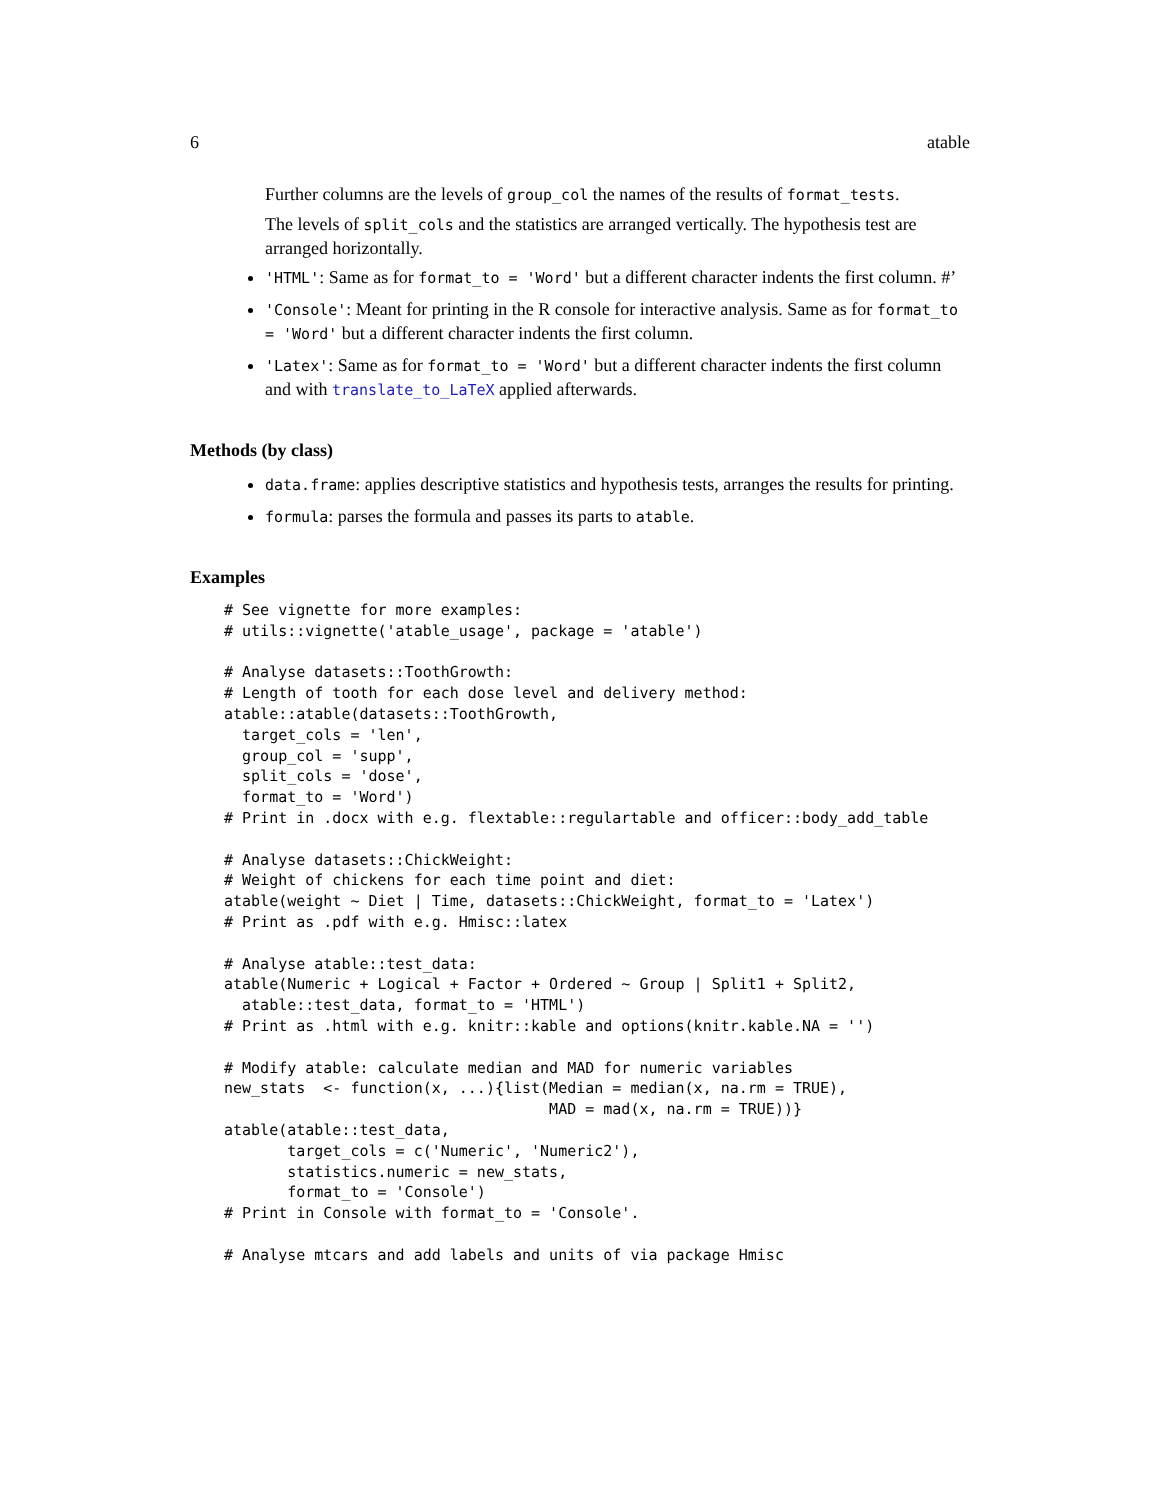6 atable
Further columns are the levels of group_col the names of the results of format_tests.
The levels of split_cols and the statistics are arranged vertically. The hypothesis test are arranged horizontally.
'HTML': Same as for format_to = 'Word' but a different character indents the first column. #’
'Console': Meant for printing in the R console for interactive analysis. Same as for format_to = 'Word' but a different character indents the first column.
'Latex': Same as for format_to = 'Word' but a different character indents the first column and with translate_to_LaTeX applied afterwards.
Methods (by class)
data.frame: applies descriptive statistics and hypothesis tests, arranges the results for printing.
formula: parses the formula and passes its parts to atable.
Examples
# See vignette for more examples:
# utils::vignette('atable_usage', package = 'atable')

# Analyse datasets::ToothGrowth:
# Length of tooth for each dose level and delivery method:
atable::atable(datasets::ToothGrowth,
  target_cols = 'len',
  group_col = 'supp',
  split_cols = 'dose',
  format_to = 'Word')
# Print in .docx with e.g. flextable::regulartable and officer::body_add_table

# Analyse datasets::ChickWeight:
# Weight of chickens for each time point and diet:
atable(weight ~ Diet | Time, datasets::ChickWeight, format_to = 'Latex')
# Print as .pdf with e.g. Hmisc::latex

# Analyse atable::test_data:
atable(Numeric + Logical + Factor + Ordered ~ Group | Split1 + Split2,
  atable::test_data, format_to = 'HTML')
# Print as .html with e.g. knitr::kable and options(knitr.kable.NA = '')

# Modify atable: calculate median and MAD for numeric variables
new_stats  <- function(x, ...){list(Median = median(x, na.rm = TRUE),
                                    MAD = mad(x, na.rm = TRUE))}
atable(atable::test_data,
       target_cols = c('Numeric', 'Numeric2'),
       statistics.numeric = new_stats,
       format_to = 'Console')
# Print in Console with format_to = 'Console'.

# Analyse mtcars and add labels and units of via package Hmisc